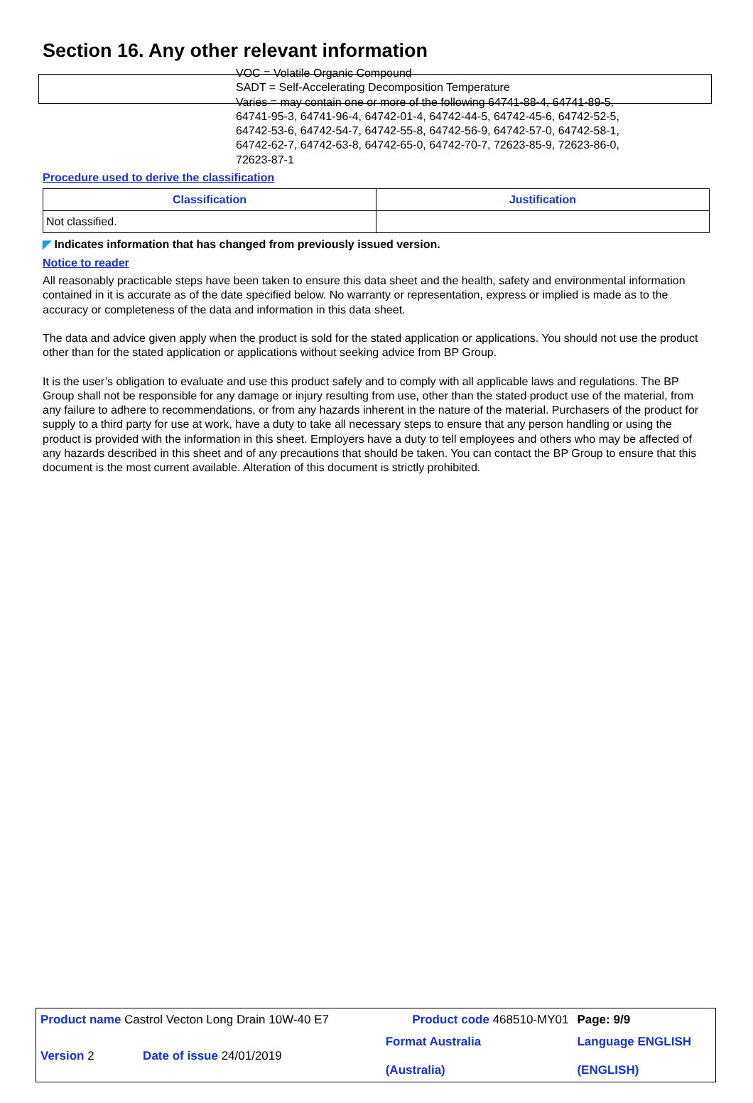Section 16. Any other relevant information
VOC = Volatile Organic Compound
SADT = Self-Accelerating Decomposition Temperature
Varies = may contain one or more of the following 64741-88-4, 64741-89-5,
64741-95-3, 64741-96-4, 64742-01-4, 64742-44-5, 64742-45-6, 64742-52-5,
64742-53-6, 64742-54-7, 64742-55-8, 64742-56-9, 64742-57-0, 64742-58-1,
64742-62-7, 64742-63-8, 64742-65-0, 64742-70-7, 72623-85-9, 72623-86-0,
72623-87-1
Procedure used to derive the classification
| Classification | Justification |
| --- | --- |
| Not classified. | |
◤ Indicates information that has changed from previously issued version.
Notice to reader
All reasonably practicable steps have been taken to ensure this data sheet and the health, safety and environmental information contained in it is accurate as of the date specified below. No warranty or representation, express or implied is made as to the accuracy or completeness of the data and information in this data sheet.
The data and advice given apply when the product is sold for the stated application or applications. You should not use the product other than for the stated application or applications without seeking advice from BP Group.
It is the user’s obligation to evaluate and use this product safely and to comply with all applicable laws and regulations. The BP Group shall not be responsible for any damage or injury resulting from use, other than the stated product use of the material, from any failure to adhere to recommendations, or from any hazards inherent in the nature of the material. Purchasers of the product for supply to a third party for use at work, have a duty to take all necessary steps to ensure that any person handling or using the product is provided with the information in this sheet. Employers have a duty to tell employees and others who may be affected of any hazards described in this sheet and of any precautions that should be taken. You can contact the BP Group to ensure that this document is the most current available. Alteration of this document is strictly prohibited.
| Product name Castrol Vecton Long Drain 10W-40 E7 | | Product code 468510-MY01 | Page: 9/9 |
| Version 2 | Date of issue 24/01/2019 | Format Australia (Australia) | Language ENGLISH (ENGLISH) |